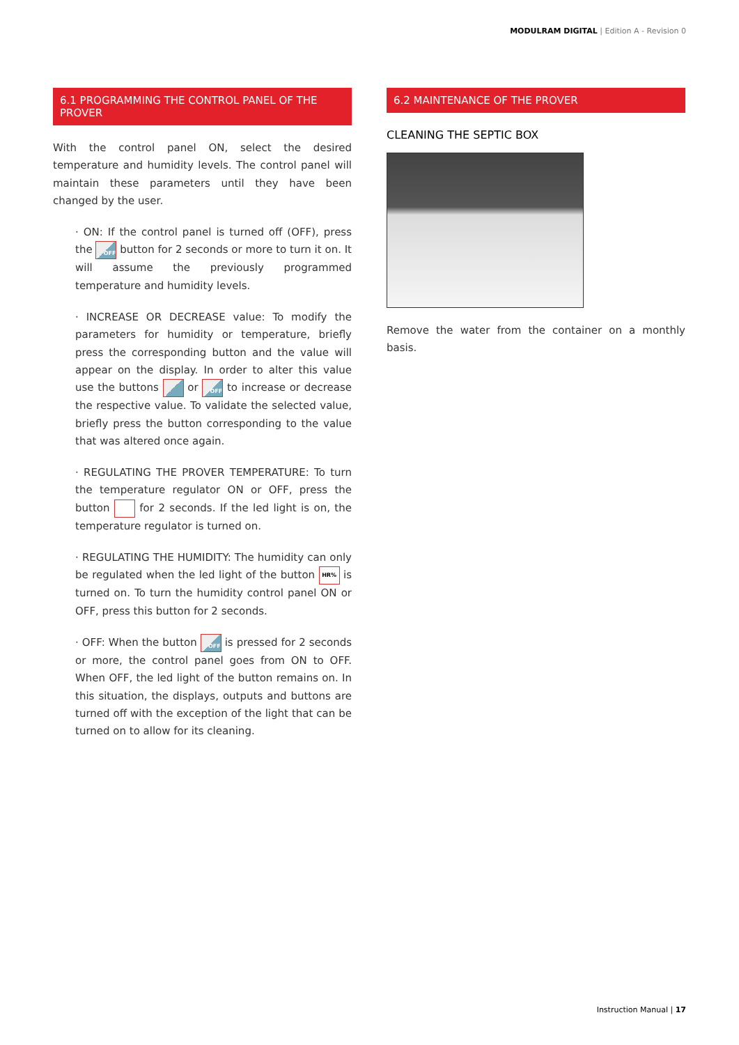MODULRAM DIGITAL | Edition A - Revision 0
6.1 PROGRAMMING THE CONTROL PANEL OF THE PROVER
With the control panel ON, select the desired temperature and humidity levels. The control panel will maintain these parameters until they have been changed by the user.
· ON: If the control panel is turned off (OFF), press the OFF button for 2 seconds or more to turn it on. It will assume the previously programmed temperature and humidity levels.
· INCREASE OR DECREASE value: To modify the parameters for humidity or temperature, briefly press the corresponding button and the value will appear on the display. In order to alter this value use the buttons or OFF to increase or decrease the respective value. To validate the selected value, briefly press the button corresponding to the value that was altered once again.
· REGULATING THE PROVER TEMPERATURE: To turn the temperature regulator ON or OFF, press the button for 2 seconds. If the led light is on, the temperature regulator is turned on.
· REGULATING THE HUMIDITY: The humidity can only be regulated when the led light of the button HR% is turned on. To turn the humidity control panel ON or OFF, press this button for 2 seconds.
· OFF: When the button OFF is pressed for 2 seconds or more, the control panel goes from ON to OFF. When OFF, the led light of the button remains on. In this situation, the displays, outputs and buttons are turned off with the exception of the light that can be turned on to allow for its cleaning.
6.2 MAINTENANCE OF THE PROVER
CLEANING THE SEPTIC BOX
Remove the water from the container on a monthly basis.
Instruction Manual | 17